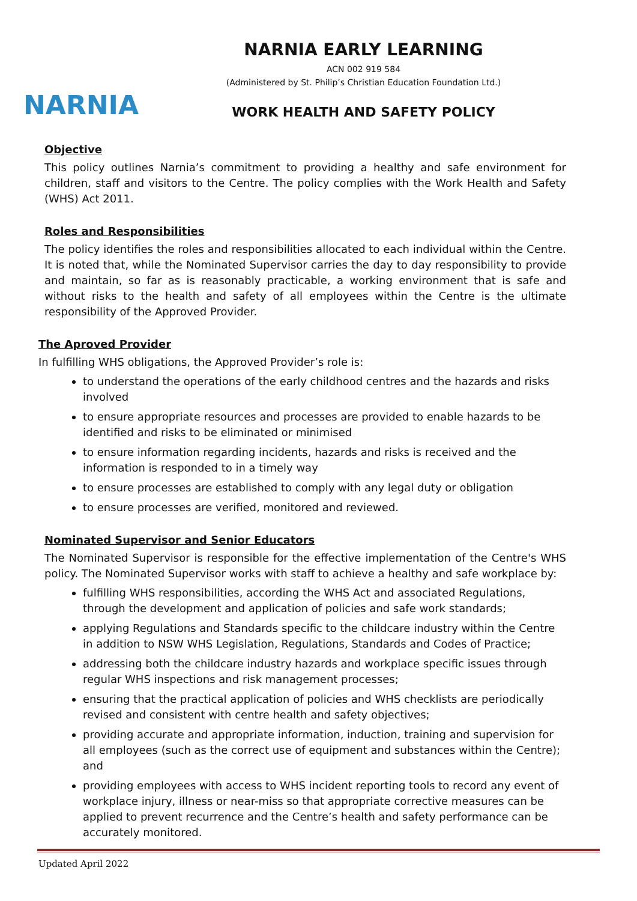NARNIA
NARNIA EARLY LEARNING
ACN 002 919 584
(Administered by St. Philip’s Christian Education Foundation Ltd.)
WORK HEALTH AND SAFETY POLICY
Objective
This policy outlines Narnia’s commitment to providing a healthy and safe environment for children, staff and visitors to the Centre. The policy complies with the Work Health and Safety (WHS) Act 2011.
Roles and Responsibilities
The policy identifies the roles and responsibilities allocated to each individual within the Centre. It is noted that, while the Nominated Supervisor carries the day to day responsibility to provide and maintain, so far as is reasonably practicable, a working environment that is safe and without risks to the health and safety of all employees within the Centre is the ultimate responsibility of the Approved Provider.
The Aproved Provider
In fulfilling WHS obligations, the Approved Provider’s role is:
to understand the operations of the early childhood centres and the hazards and risks involved
to ensure appropriate resources and processes are provided to enable hazards to be identified and risks to be eliminated or minimised
to ensure information regarding incidents, hazards and risks is received and the information is responded to in a timely way
to ensure processes are established to comply with any legal duty or obligation
to ensure processes are verified, monitored and reviewed.
Nominated Supervisor and Senior Educators
The Nominated Supervisor is responsible for the effective implementation of the Centre's WHS policy. The Nominated Supervisor works with staff to achieve a healthy and safe workplace by:
fulfilling WHS responsibilities, according the WHS Act and associated Regulations, through the development and application of policies and safe work standards;
applying Regulations and Standards specific to the childcare industry within the Centre in addition to NSW WHS Legislation, Regulations, Standards and Codes of Practice;
addressing both the childcare industry hazards and workplace specific issues through regular WHS inspections and risk management processes;
ensuring that the practical application of policies and WHS checklists are periodically revised and consistent with centre health and safety objectives;
providing accurate and appropriate information, induction, training and supervision for all employees (such as the correct use of equipment and substances within the Centre); and
providing employees with access to WHS incident reporting tools to record any event of workplace injury, illness or near-miss so that appropriate corrective measures can be applied to prevent recurrence and the Centre’s health and safety performance can be accurately monitored.
Updated April 2022